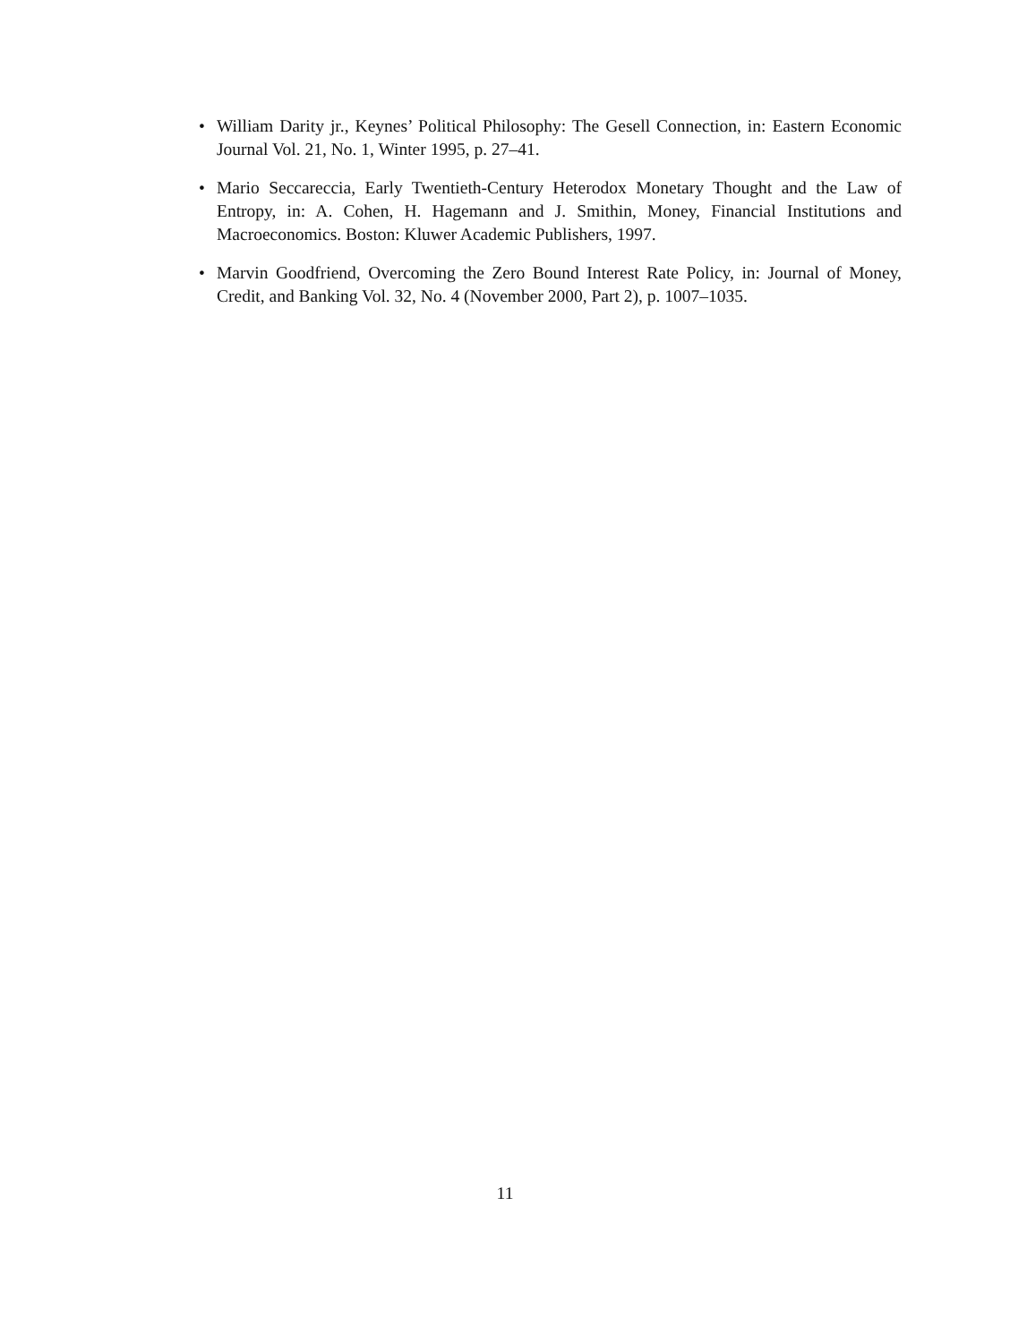• William Darity jr., Keynes’ Political Philosophy: The Gesell Connection, in: Eastern Economic Journal Vol. 21, No. 1, Winter 1995, p. 27–41.
• Mario Seccareccia, Early Twentieth-Century Heterodox Monetary Thought and the Law of Entropy, in: A. Cohen, H. Hagemann and J. Smithin, Money, Financial Institutions and Macroeconomics. Boston: Kluwer Academic Publishers, 1997.
• Marvin Goodfriend, Overcoming the Zero Bound Interest Rate Policy, in: Journal of Money, Credit, and Banking Vol. 32, No. 4 (November 2000, Part 2), p. 1007–1035.
11